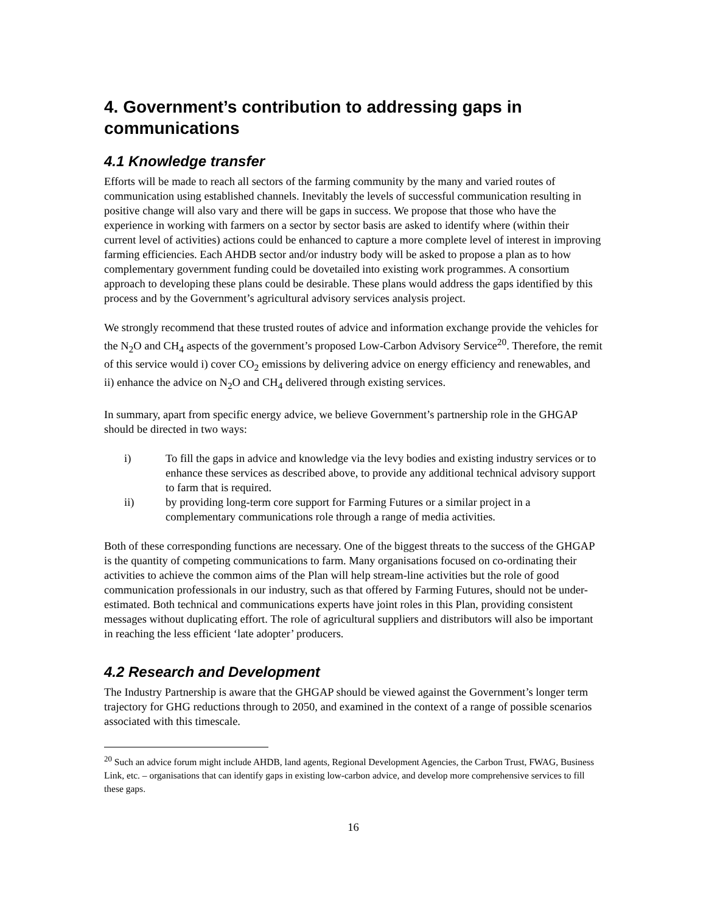4. Government’s contribution to addressing gaps in communications
4.1 Knowledge transfer
Efforts will be made to reach all sectors of the farming community by the many and varied routes of communication using established channels. Inevitably the levels of successful communication resulting in positive change will also vary and there will be gaps in success. We propose that those who have the experience in working with farmers on a sector by sector basis are asked to identify where (within their current level of activities) actions could be enhanced to capture a more complete level of interest in improving farming efficiencies. Each AHDB sector and/or industry body will be asked to propose a plan as to how complementary government funding could be dovetailed into existing work programmes. A consortium approach to developing these plans could be desirable. These plans would address the gaps identified by this process and by the Government’s agricultural advisory services analysis project.
We strongly recommend that these trusted routes of advice and information exchange provide the vehicles for the N<sub>2</sub>O and CH<sub>4</sub> aspects of the government’s proposed Low-Carbon Advisory Service<sup>20</sup>. Therefore, the remit of this service would i) cover CO<sub>2</sub> emissions by delivering advice on energy efficiency and renewables, and ii) enhance the advice on N<sub>2</sub>O and CH<sub>4</sub> delivered through existing services.
In summary, apart from specific energy advice, we believe Government’s partnership role in the GHGAP should be directed in two ways:
i) To fill the gaps in advice and knowledge via the levy bodies and existing industry services or to enhance these services as described above, to provide any additional technical advisory support to farm that is required.
ii) by providing long-term core support for Farming Futures or a similar project in a complementary communications role through a range of media activities.
Both of these corresponding functions are necessary. One of the biggest threats to the success of the GHGAP is the quantity of competing communications to farm. Many organisations focused on co-ordinating their activities to achieve the common aims of the Plan will help stream-line activities but the role of good communication professionals in our industry, such as that offered by Farming Futures, should not be under-estimated. Both technical and communications experts have joint roles in this Plan, providing consistent messages without duplicating effort. The role of agricultural suppliers and distributors will also be important in reaching the less efficient ‘late adopter’ producers.
4.2 Research and Development
The Industry Partnership is aware that the GHGAP should be viewed against the Government’s longer term trajectory for GHG reductions through to 2050, and examined in the context of a range of possible scenarios associated with this timescale.
<sup>20</sup> Such an advice forum might include AHDB, land agents, Regional Development Agencies, the Carbon Trust, FWAG, Business Link, etc. – organisations that can identify gaps in existing low-carbon advice, and develop more comprehensive services to fill these gaps.
16